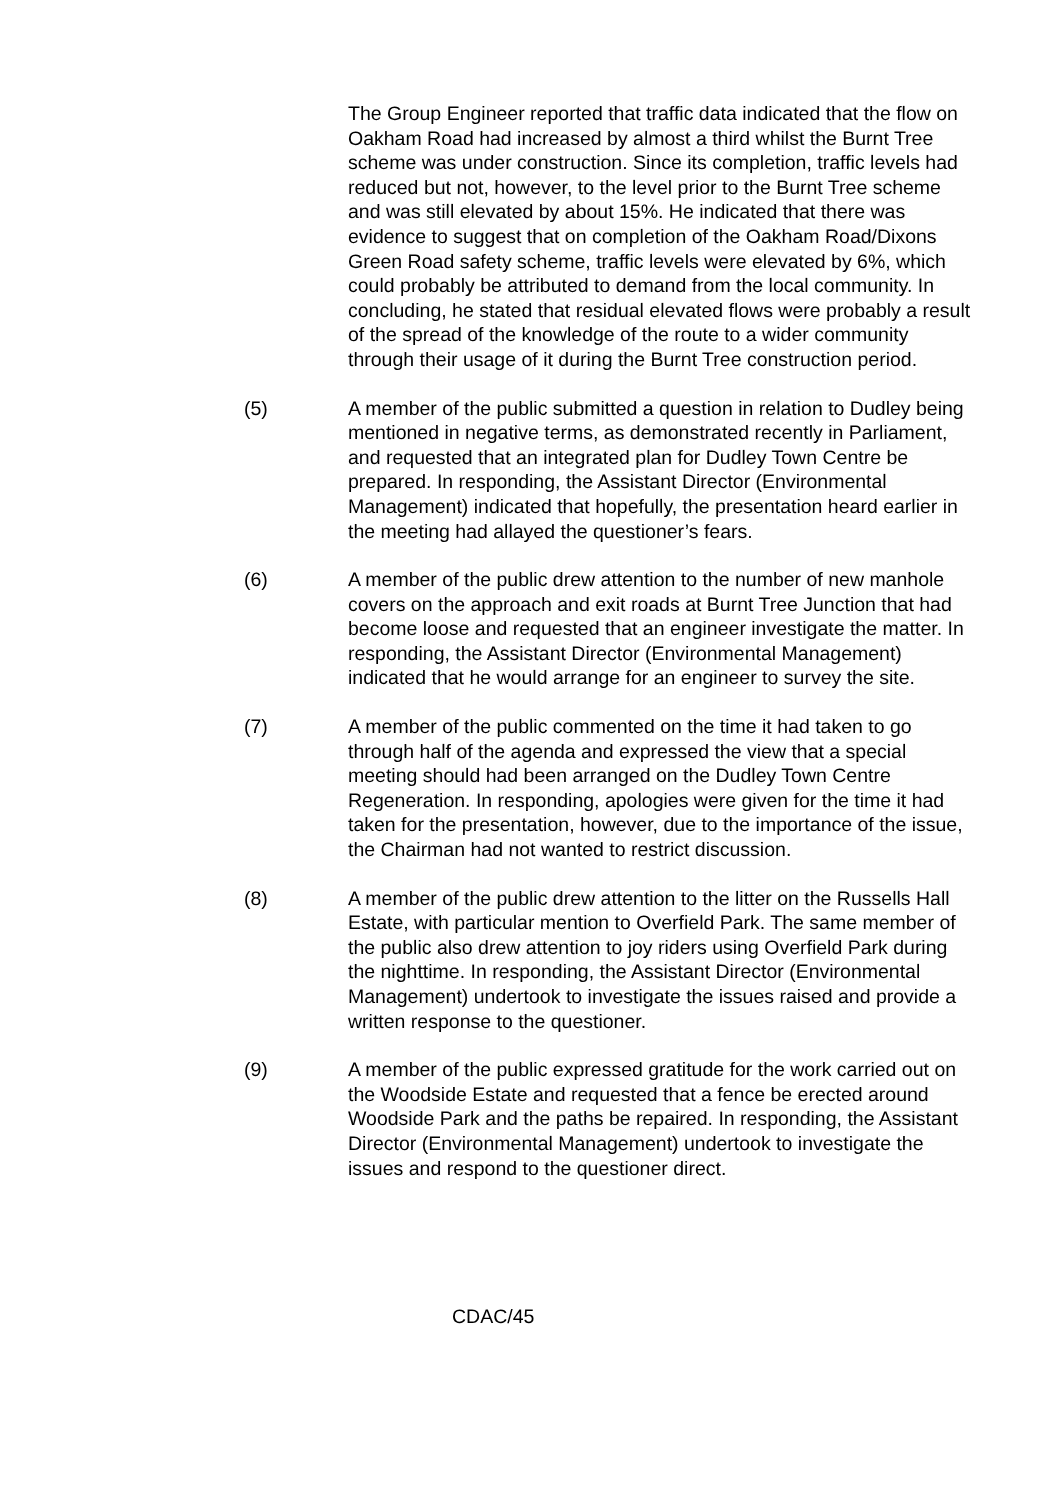The Group Engineer reported that traffic data indicated that the flow on Oakham Road had increased by almost a third whilst the Burnt Tree scheme was under construction. Since its completion, traffic levels had reduced but not, however, to the level prior to the Burnt Tree scheme and was still elevated by about 15%. He indicated that there was evidence to suggest that on completion of the Oakham Road/Dixons Green Road safety scheme, traffic levels were elevated by 6%, which could probably be attributed to demand from the local community. In concluding, he stated that residual elevated flows were probably a result of the spread of the knowledge of the route to a wider community through their usage of it during the Burnt Tree construction period.
(5) A member of the public submitted a question in relation to Dudley being mentioned in negative terms, as demonstrated recently in Parliament, and requested that an integrated plan for Dudley Town Centre be prepared. In responding, the Assistant Director (Environmental Management) indicated that hopefully, the presentation heard earlier in the meeting had allayed the questioner’s fears.
(6) A member of the public drew attention to the number of new manhole covers on the approach and exit roads at Burnt Tree Junction that had become loose and requested that an engineer investigate the matter. In responding, the Assistant Director (Environmental Management) indicated that he would arrange for an engineer to survey the site.
(7) A member of the public commented on the time it had taken to go through half of the agenda and expressed the view that a special meeting should had been arranged on the Dudley Town Centre Regeneration. In responding, apologies were given for the time it had taken for the presentation, however, due to the importance of the issue, the Chairman had not wanted to restrict discussion.
(8) A member of the public drew attention to the litter on the Russells Hall Estate, with particular mention to Overfield Park. The same member of the public also drew attention to joy riders using Overfield Park during the nighttime. In responding, the Assistant Director (Environmental Management) undertook to investigate the issues raised and provide a written response to the questioner.
(9) A member of the public expressed gratitude for the work carried out on the Woodside Estate and requested that a fence be erected around Woodside Park and the paths be repaired. In responding, the Assistant Director (Environmental Management) undertook to investigate the issues and respond to the questioner direct.
CDAC/45